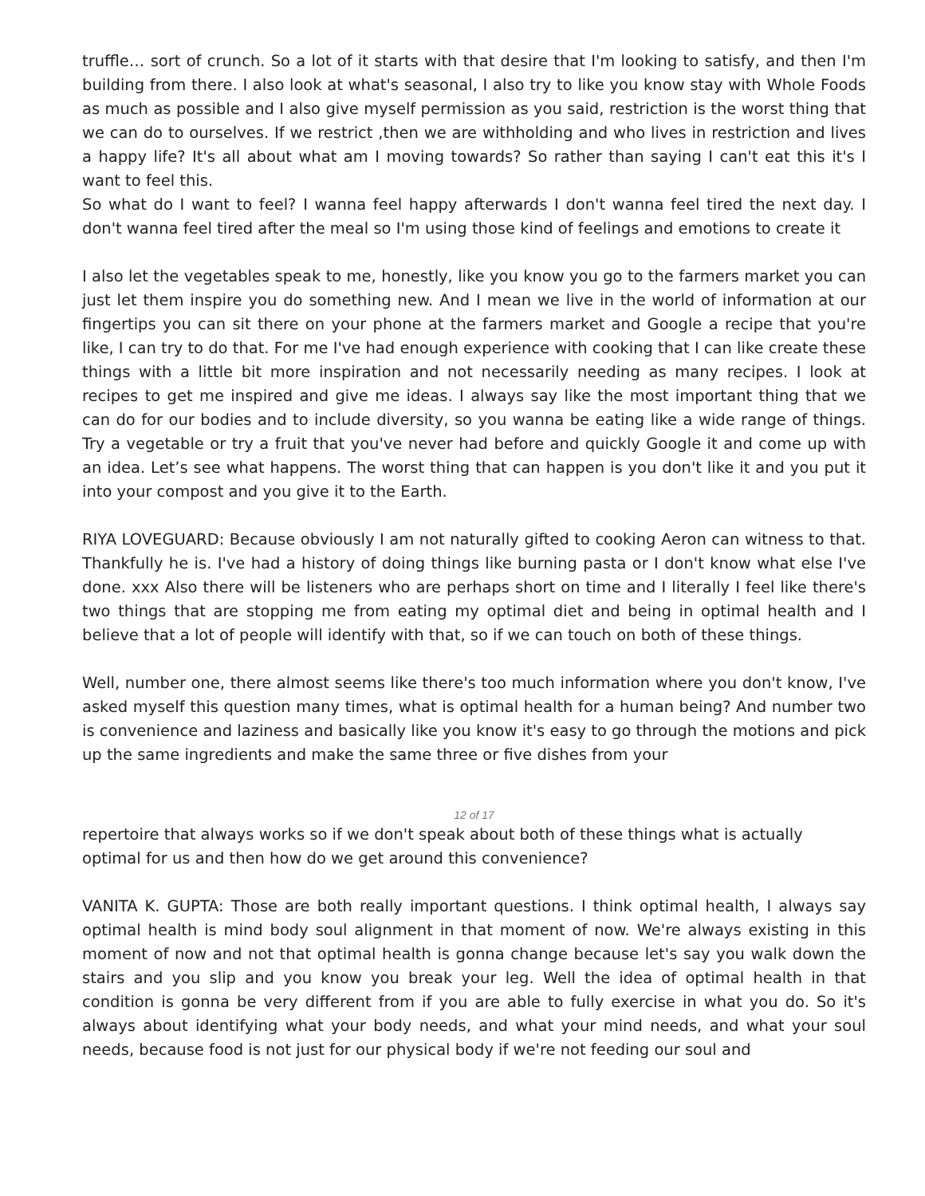truffle… sort of crunch. So a lot of it starts with that desire that I'm looking to satisfy, and then I'm building from there. I also look at what's seasonal, I also try to like you know stay with Whole Foods as much as possible and I also give myself permission as you said, restriction is the worst thing that we can do to ourselves. If we restrict ,then we are withholding and who lives in restriction and lives a happy life? It's all about what am I moving towards? So rather than saying I can't eat this it's I want to feel this.
So what do I want to feel? I wanna feel happy afterwards I don't wanna feel tired the next day. I don't wanna feel tired after the meal so I'm using those kind of feelings and emotions to create it
I also let the vegetables speak to me, honestly, like you know you go to the farmers market you can just let them inspire you do something new. And I mean we live in the world of information at our fingertips you can sit there on your phone at the farmers market and Google a recipe that you're like, I can try to do that. For me I've had enough experience with cooking that I can like create these things with a little bit more inspiration and not necessarily needing as many recipes. I look at recipes to get me inspired and give me ideas. I always say like the most important thing that we can do for our bodies and to include diversity, so you wanna be eating like a wide range of things. Try a vegetable or try a fruit that you've never had before and quickly Google it and come up with an idea. Let’s see what happens. The worst thing that can happen is you don't like it and you put it into your compost and you give it to the Earth.
RIYA LOVEGUARD: Because obviously I am not naturally gifted to cooking Aeron can witness to that. Thankfully he is. I've had a history of doing things like burning pasta or I don't know what else I've done. xxx Also there will be listeners who are perhaps short on time and I literally I feel like there's two things that are stopping me from eating my optimal diet and being in optimal health and I believe that a lot of people will identify with that, so if we can touch on both of these things.
Well, number one, there almost seems like there's too much information where you don't know, I've asked myself this question many times, what is optimal health for a human being? And number two is convenience and laziness and basically like you know it's easy to go through the motions and pick up the same ingredients and make the same three or five dishes from your
12 of 17
repertoire that always works so if we don't speak about both of these things what is actually optimal for us and then how do we get around this convenience?
VANITA K. GUPTA: Those are both really important questions. I think optimal health, I always say optimal health is mind body soul alignment in that moment of now. We're always existing in this moment of now and not that optimal health is gonna change because let's say you walk down the stairs and you slip and you know you break your leg. Well the idea of optimal health in that condition is gonna be very different from if you are able to fully exercise in what you do. So it's always about identifying what your body needs, and what your mind needs, and what your soul needs, because food is not just for our physical body if we're not feeding our soul and